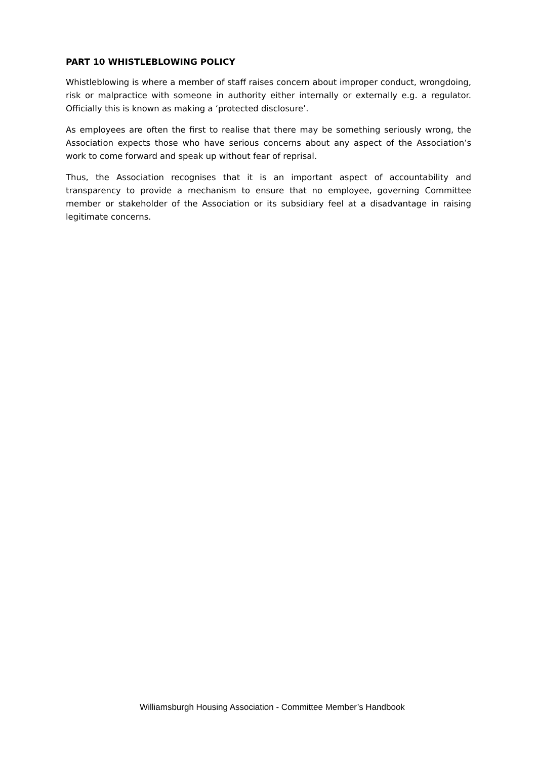PART 10 WHISTLEBLOWING POLICY
Whistleblowing is where a member of staff raises concern about improper conduct, wrongdoing, risk or malpractice with someone in authority either internally or externally e.g. a regulator. Officially this is known as making a ‘protected disclosure’.
As employees are often the first to realise that there may be something seriously wrong, the Association expects those who have serious concerns about any aspect of the Association’s work to come forward and speak up without fear of reprisal.
Thus, the Association recognises that it is an important aspect of accountability and transparency to provide a mechanism to ensure that no employee, governing Committee member or stakeholder of the Association or its subsidiary feel at a disadvantage in raising legitimate concerns.
Williamsburgh Housing Association - Committee Member’s Handbook